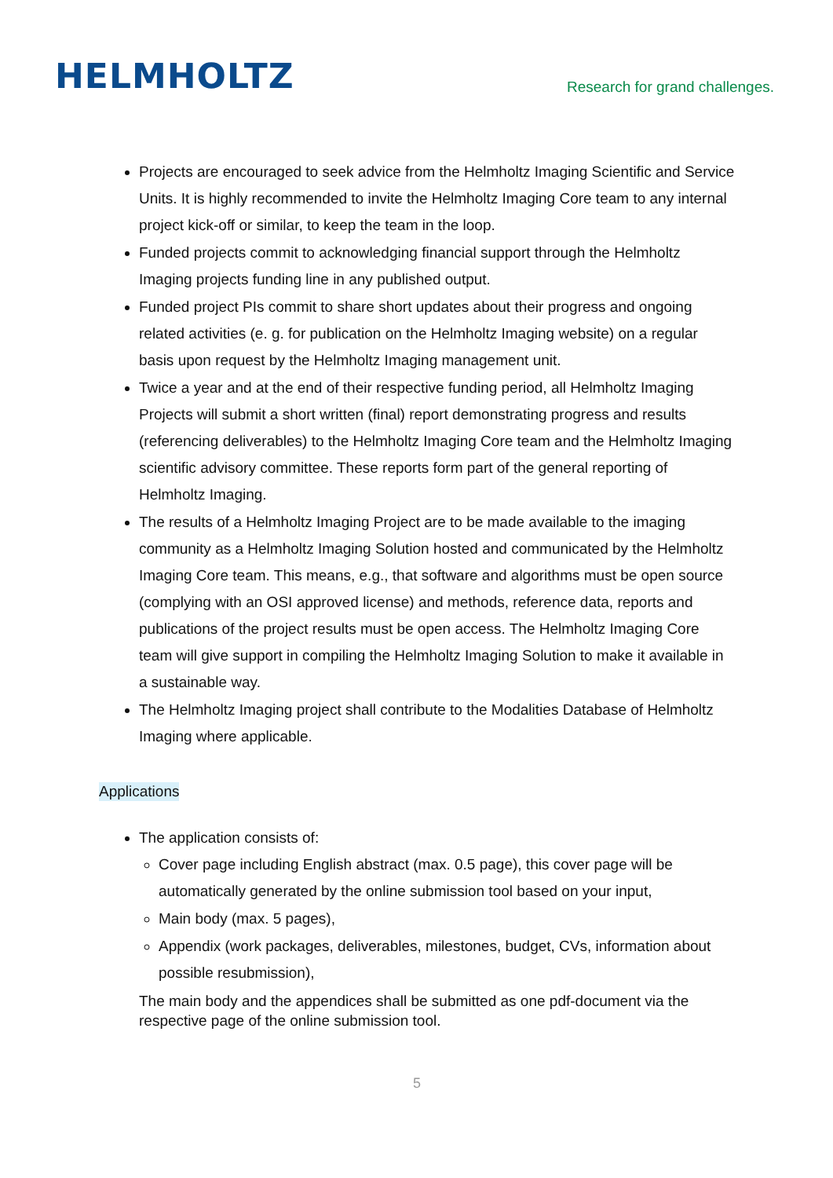HELMHOLTZ
Research for grand challenges.
Projects are encouraged to seek advice from the Helmholtz Imaging Scientific and Service Units. It is highly recommended to invite the Helmholtz Imaging Core team to any internal project kick-off or similar, to keep the team in the loop.
Funded projects commit to acknowledging financial support through the Helmholtz Imaging projects funding line in any published output.
Funded project PIs commit to share short updates about their progress and ongoing related activities (e. g. for publication on the Helmholtz Imaging website) on a regular basis upon request by the Helmholtz Imaging management unit.
Twice a year and at the end of their respective funding period, all Helmholtz Imaging Projects will submit a short written (final) report demonstrating progress and results (referencing deliverables) to the Helmholtz Imaging Core team and the Helmholtz Imaging scientific advisory committee. These reports form part of the general reporting of Helmholtz Imaging.
The results of a Helmholtz Imaging Project are to be made available to the imaging community as a Helmholtz Imaging Solution hosted and communicated by the Helmholtz Imaging Core team. This means, e.g., that software and algorithms must be open source (complying with an OSI approved license) and methods, reference data, reports and publications of the project results must be open access. The Helmholtz Imaging Core team will give support in compiling the Helmholtz Imaging Solution to make it available in a sustainable way.
The Helmholtz Imaging project shall contribute to the Modalities Database of Helmholtz Imaging where applicable.
Applications
The application consists of:
Cover page including English abstract (max. 0.5 page), this cover page will be automatically generated by the online submission tool based on your input,
Main body (max. 5 pages),
Appendix (work packages, deliverables, milestones, budget, CVs, information about possible resubmission),
The main body and the appendices shall be submitted as one pdf-document via the respective page of the online submission tool.
5